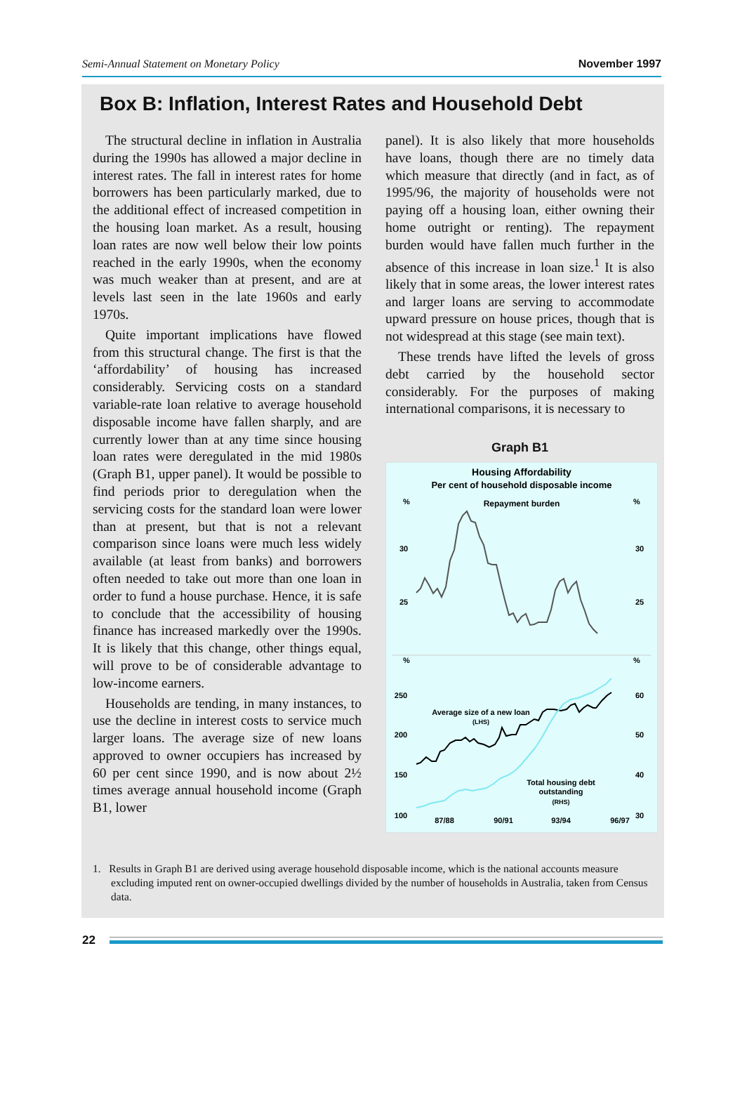Semi-Annual Statement on Monetary Policy November 1997
Box B: Inflation, Interest Rates and Household Debt
The structural decline in inflation in Australia during the 1990s has allowed a major decline in interest rates. The fall in interest rates for home borrowers has been particularly marked, due to the additional effect of increased competition in the housing loan market. As a result, housing loan rates are now well below their low points reached in the early 1990s, when the economy was much weaker than at present, and are at levels last seen in the late 1960s and early 1970s.
Quite important implications have flowed from this structural change. The first is that the ‘affordability’ of housing has increased considerably. Servicing costs on a standard variable-rate loan relative to average household disposable income have fallen sharply, and are currently lower than at any time since housing loan rates were deregulated in the mid 1980s (Graph B1, upper panel). It would be possible to find periods prior to deregulation when the servicing costs for the standard loan were lower than at present, but that is not a relevant comparison since loans were much less widely available (at least from banks) and borrowers often needed to take out more than one loan in order to fund a house purchase. Hence, it is safe to conclude that the accessibility of housing finance has increased markedly over the 1990s. It is likely that this change, other things equal, will prove to be of considerable advantage to low-income earners.
Households are tending, in many instances, to use the decline in interest costs to service much larger loans. The average size of new loans approved to owner occupiers has increased by 60 per cent since 1990, and is now about 2½ times average annual household income (Graph B1, lower
panel). It is also likely that more households have loans, though there are no timely data which measure that directly (and in fact, as of 1995/96, the majority of households were not paying off a housing loan, either owning their home outright or renting). The repayment burden would have fallen much further in the absence of this increase in loan size.<sup>1</sup> It is also likely that in some areas, the lower interest rates and larger loans are serving to accommodate upward pressure on house prices, though that is not widespread at this stage (see main text).
These trends have lifted the levels of gross debt carried by the household sector considerably. For the purposes of making international comparisons, it is necessary to
Graph B1
Housing Affordability
Per cent of household disposable income
%
%
Repayment burden
30
30
25
25
%
%
250
60
200
50
150
40
100
30
Average size of a new loan
(LHS)
Total housing debt
outstanding
(RHS)
87/88
90/91
93/94
96/97
1. Results in Graph B1 are derived using average household disposable income, which is the national accounts measure excluding imputed rent on owner-occupied dwellings divided by the number of households in Australia, taken from Census data.
22